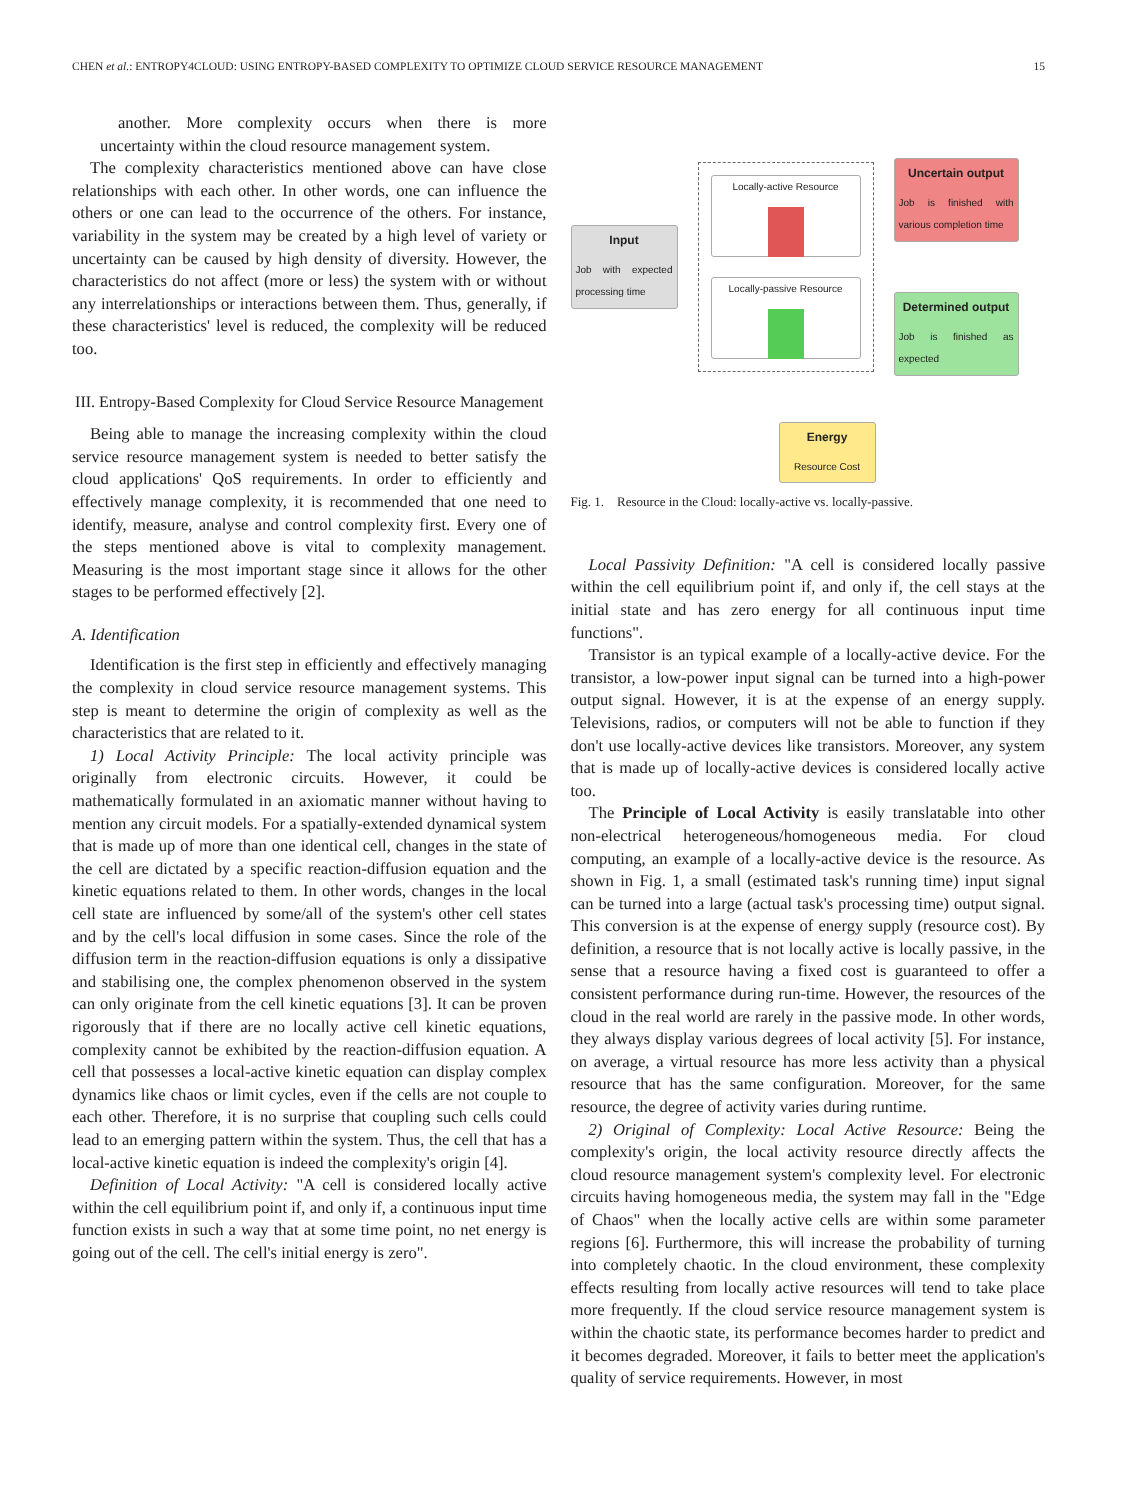CHEN et al.: ENTROPY4CLOUD: USING ENTROPY-BASED COMPLEXITY TO OPTIMIZE CLOUD SERVICE RESOURCE MANAGEMENT 15
another. More complexity occurs when there is more uncertainty within the cloud resource management system.
The complexity characteristics mentioned above can have close relationships with each other. In other words, one can influence the others or one can lead to the occurrence of the others. For instance, variability in the system may be created by a high level of variety or uncertainty can be caused by high density of diversity. However, the characteristics do not affect (more or less) the system with or without any interrelationships or interactions between them. Thus, generally, if these characteristics' level is reduced, the complexity will be reduced too.
III. Entropy-Based Complexity for Cloud Service Resource Management
Being able to manage the increasing complexity within the cloud service resource management system is needed to better satisfy the cloud applications' QoS requirements. In order to efficiently and effectively manage complexity, it is recommended that one need to identify, measure, analyse and control complexity first. Every one of the steps mentioned above is vital to complexity management. Measuring is the most important stage since it allows for the other stages to be performed effectively [2].
A. Identification
Identification is the first step in efficiently and effectively managing the complexity in cloud service resource management systems. This step is meant to determine the origin of complexity as well as the characteristics that are related to it.
1) Local Activity Principle: The local activity principle was originally from electronic circuits. However, it could be mathematically formulated in an axiomatic manner without having to mention any circuit models. For a spatially-extended dynamical system that is made up of more than one identical cell, changes in the state of the cell are dictated by a specific reaction-diffusion equation and the kinetic equations related to them. In other words, changes in the local cell state are influenced by some/all of the system's other cell states and by the cell's local diffusion in some cases. Since the role of the diffusion term in the reaction-diffusion equations is only a dissipative and stabilising one, the complex phenomenon observed in the system can only originate from the cell kinetic equations [3]. It can be proven rigorously that if there are no locally active cell kinetic equations, complexity cannot be exhibited by the reaction-diffusion equation. A cell that possesses a local-active kinetic equation can display complex dynamics like chaos or limit cycles, even if the cells are not couple to each other. Therefore, it is no surprise that coupling such cells could lead to an emerging pattern within the system. Thus, the cell that has a local-active kinetic equation is indeed the complexity's origin [4].
Definition of Local Activity: "A cell is considered locally active within the cell equilibrium point if, and only if, a continuous input time function exists in such a way that at some time point, no net energy is going out of the cell. The cell's initial energy is zero".
Input
Job with expected processing time
Locally-active Resource
Locally-passive Resource
Uncertain output
Job is finished with various completion time
Determined output
Job is finished as expected
Energy
Resource Cost
Fig. 1. Resource in the Cloud: locally-active vs. locally-passive.
Local Passivity Definition: "A cell is considered locally passive within the cell equilibrium point if, and only if, the cell stays at the initial state and has zero energy for all continuous input time functions".
Transistor is an typical example of a locally-active device. For the transistor, a low-power input signal can be turned into a high-power output signal. However, it is at the expense of an energy supply. Televisions, radios, or computers will not be able to function if they don't use locally-active devices like transistors. Moreover, any system that is made up of locally-active devices is considered locally active too.
The Principle of Local Activity is easily translatable into other non-electrical heterogeneous/homogeneous media. For cloud computing, an example of a locally-active device is the resource. As shown in Fig. 1, a small (estimated task's running time) input signal can be turned into a large (actual task's processing time) output signal. This conversion is at the expense of energy supply (resource cost). By definition, a resource that is not locally active is locally passive, in the sense that a resource having a fixed cost is guaranteed to offer a consistent performance during run-time. However, the resources of the cloud in the real world are rarely in the passive mode. In other words, they always display various degrees of local activity [5]. For instance, on average, a virtual resource has more less activity than a physical resource that has the same configuration. Moreover, for the same resource, the degree of activity varies during runtime.
2) Original of Complexity: Local Active Resource: Being the complexity's origin, the local activity resource directly affects the cloud resource management system's complexity level. For electronic circuits having homogeneous media, the system may fall in the "Edge of Chaos" when the locally active cells are within some parameter regions [6]. Furthermore, this will increase the probability of turning into completely chaotic. In the cloud environment, these complexity effects resulting from locally active resources will tend to take place more frequently. If the cloud service resource management system is within the chaotic state, its performance becomes harder to predict and it becomes degraded. Moreover, it fails to better meet the application's quality of service requirements. However, in most